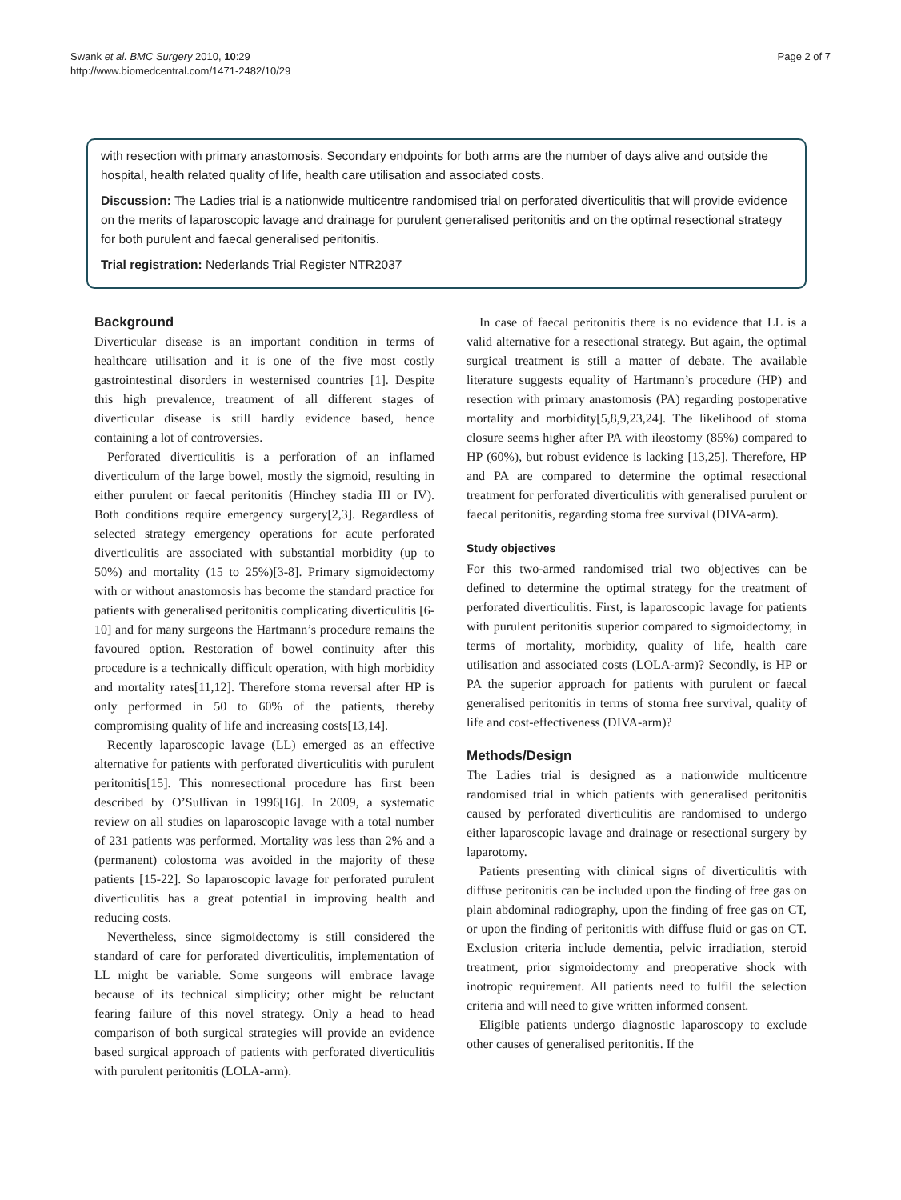Swank et al. BMC Surgery 2010, 10:29
http://www.biomedcentral.com/1471-2482/10/29
Page 2 of 7
with resection with primary anastomosis. Secondary endpoints for both arms are the number of days alive and outside the hospital, health related quality of life, health care utilisation and associated costs.
Discussion: The Ladies trial is a nationwide multicentre randomised trial on perforated diverticulitis that will provide evidence on the merits of laparoscopic lavage and drainage for purulent generalised peritonitis and on the optimal resectional strategy for both purulent and faecal generalised peritonitis.
Trial registration: Nederlands Trial Register NTR2037
Background
Diverticular disease is an important condition in terms of healthcare utilisation and it is one of the five most costly gastrointestinal disorders in westernised countries [1]. Despite this high prevalence, treatment of all different stages of diverticular disease is still hardly evidence based, hence containing a lot of controversies.
Perforated diverticulitis is a perforation of an inflamed diverticulum of the large bowel, mostly the sigmoid, resulting in either purulent or faecal peritonitis (Hinchey stadia III or IV). Both conditions require emergency surgery[2,3]. Regardless of selected strategy emergency operations for acute perforated diverticulitis are associated with substantial morbidity (up to 50%) and mortality (15 to 25%)[3-8]. Primary sigmoidectomy with or without anastomosis has become the standard practice for patients with generalised peritonitis complicating diverticulitis [6-10] and for many surgeons the Hartmann’s procedure remains the favoured option. Restoration of bowel continuity after this procedure is a technically difficult operation, with high morbidity and mortality rates[11,12]. Therefore stoma reversal after HP is only performed in 50 to 60% of the patients, thereby compromising quality of life and increasing costs[13,14].
Recently laparoscopic lavage (LL) emerged as an effective alternative for patients with perforated diverticulitis with purulent peritonitis[15]. This nonresectional procedure has first been described by O’Sullivan in 1996[16]. In 2009, a systematic review on all studies on laparoscopic lavage with a total number of 231 patients was performed. Mortality was less than 2% and a (permanent) colostoma was avoided in the majority of these patients [15-22]. So laparoscopic lavage for perforated purulent diverticulitis has a great potential in improving health and reducing costs.
Nevertheless, since sigmoidectomy is still considered the standard of care for perforated diverticulitis, implementation of LL might be variable. Some surgeons will embrace lavage because of its technical simplicity; other might be reluctant fearing failure of this novel strategy. Only a head to head comparison of both surgical strategies will provide an evidence based surgical approach of patients with perforated diverticulitis with purulent peritonitis (LOLA-arm).
In case of faecal peritonitis there is no evidence that LL is a valid alternative for a resectional strategy. But again, the optimal surgical treatment is still a matter of debate. The available literature suggests equality of Hartmann’s procedure (HP) and resection with primary anastomosis (PA) regarding postoperative mortality and morbidity[5,8,9,23,24]. The likelihood of stoma closure seems higher after PA with ileostomy (85%) compared to HP (60%), but robust evidence is lacking [13,25]. Therefore, HP and PA are compared to determine the optimal resectional treatment for perforated diverticulitis with generalised purulent or faecal peritonitis, regarding stoma free survival (DIVA-arm).
Study objectives
For this two-armed randomised trial two objectives can be defined to determine the optimal strategy for the treatment of perforated diverticulitis. First, is laparoscopic lavage for patients with purulent peritonitis superior compared to sigmoidectomy, in terms of mortality, morbidity, quality of life, health care utilisation and associated costs (LOLA-arm)? Secondly, is HP or PA the superior approach for patients with purulent or faecal generalised peritonitis in terms of stoma free survival, quality of life and cost-effectiveness (DIVA-arm)?
Methods/Design
The Ladies trial is designed as a nationwide multicentre randomised trial in which patients with generalised peritonitis caused by perforated diverticulitis are randomised to undergo either laparoscopic lavage and drainage or resectional surgery by laparotomy.
Patients presenting with clinical signs of diverticulitis with diffuse peritonitis can be included upon the finding of free gas on plain abdominal radiography, upon the finding of free gas on CT, or upon the finding of peritonitis with diffuse fluid or gas on CT. Exclusion criteria include dementia, pelvic irradiation, steroid treatment, prior sigmoidectomy and preoperative shock with inotropic requirement. All patients need to fulfil the selection criteria and will need to give written informed consent.
Eligible patients undergo diagnostic laparoscopy to exclude other causes of generalised peritonitis. If the